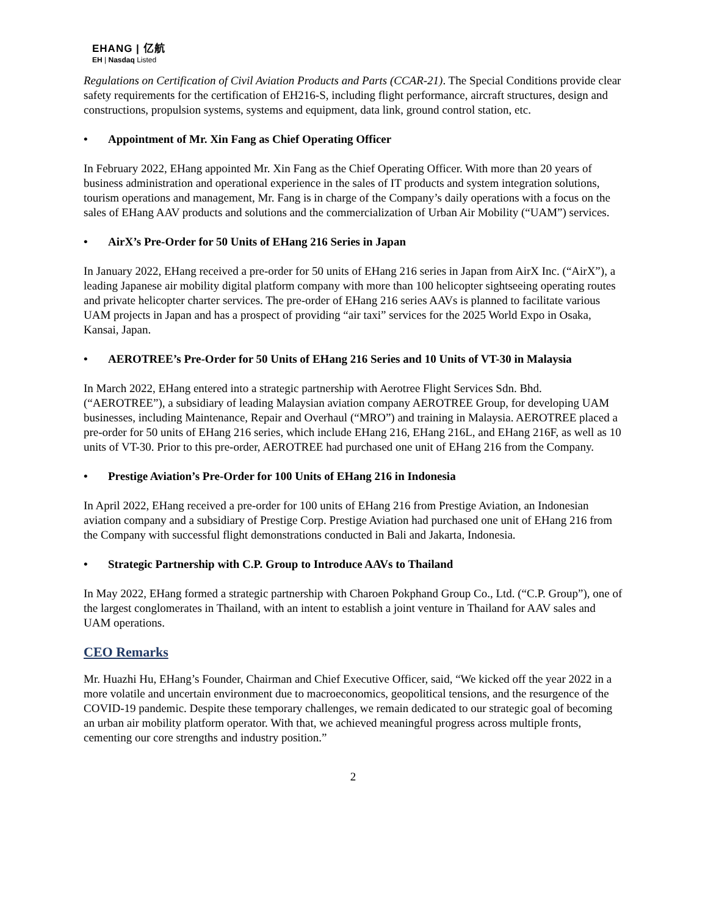EHANG | 亿航
EH | Nasdaq Listed
Regulations on Certification of Civil Aviation Products and Parts (CCAR-21). The Special Conditions provide clear safety requirements for the certification of EH216-S, including flight performance, aircraft structures, design and constructions, propulsion systems, systems and equipment, data link, ground control station, etc.
• Appointment of Mr. Xin Fang as Chief Operating Officer
In February 2022, EHang appointed Mr. Xin Fang as the Chief Operating Officer. With more than 20 years of business administration and operational experience in the sales of IT products and system integration solutions, tourism operations and management, Mr. Fang is in charge of the Company’s daily operations with a focus on the sales of EHang AAV products and solutions and the commercialization of Urban Air Mobility (“UAM”) services.
• AirX’s Pre-Order for 50 Units of EHang 216 Series in Japan
In January 2022, EHang received a pre-order for 50 units of EHang 216 series in Japan from AirX Inc. (“AirX”), a leading Japanese air mobility digital platform company with more than 100 helicopter sightseeing operating routes and private helicopter charter services. The pre-order of EHang 216 series AAVs is planned to facilitate various UAM projects in Japan and has a prospect of providing “air taxi” services for the 2025 World Expo in Osaka, Kansai, Japan.
• AEROTREE’s Pre-Order for 50 Units of EHang 216 Series and 10 Units of VT-30 in Malaysia
In March 2022, EHang entered into a strategic partnership with Aerotree Flight Services Sdn. Bhd. (“AEROTREE”), a subsidiary of leading Malaysian aviation company AEROTREE Group, for developing UAM businesses, including Maintenance, Repair and Overhaul (“MRO”) and training in Malaysia. AEROTREE placed a pre-order for 50 units of EHang 216 series, which include EHang 216, EHang 216L, and EHang 216F, as well as 10 units of VT-30. Prior to this pre-order, AEROTREE had purchased one unit of EHang 216 from the Company.
• Prestige Aviation’s Pre-Order for 100 Units of EHang 216 in Indonesia
In April 2022, EHang received a pre-order for 100 units of EHang 216 from Prestige Aviation, an Indonesian aviation company and a subsidiary of Prestige Corp. Prestige Aviation had purchased one unit of EHang 216 from the Company with successful flight demonstrations conducted in Bali and Jakarta, Indonesia.
• Strategic Partnership with C.P. Group to Introduce AAVs to Thailand
In May 2022, EHang formed a strategic partnership with Charoen Pokphand Group Co., Ltd. (“C.P. Group”), one of the largest conglomerates in Thailand, with an intent to establish a joint venture in Thailand for AAV sales and UAM operations.
CEO Remarks
Mr. Huazhi Hu, EHang’s Founder, Chairman and Chief Executive Officer, said, “We kicked off the year 2022 in a more volatile and uncertain environment due to macroeconomics, geopolitical tensions, and the resurgence of the COVID-19 pandemic. Despite these temporary challenges, we remain dedicated to our strategic goal of becoming an urban air mobility platform operator. With that, we achieved meaningful progress across multiple fronts, cementing our core strengths and industry position.”
2